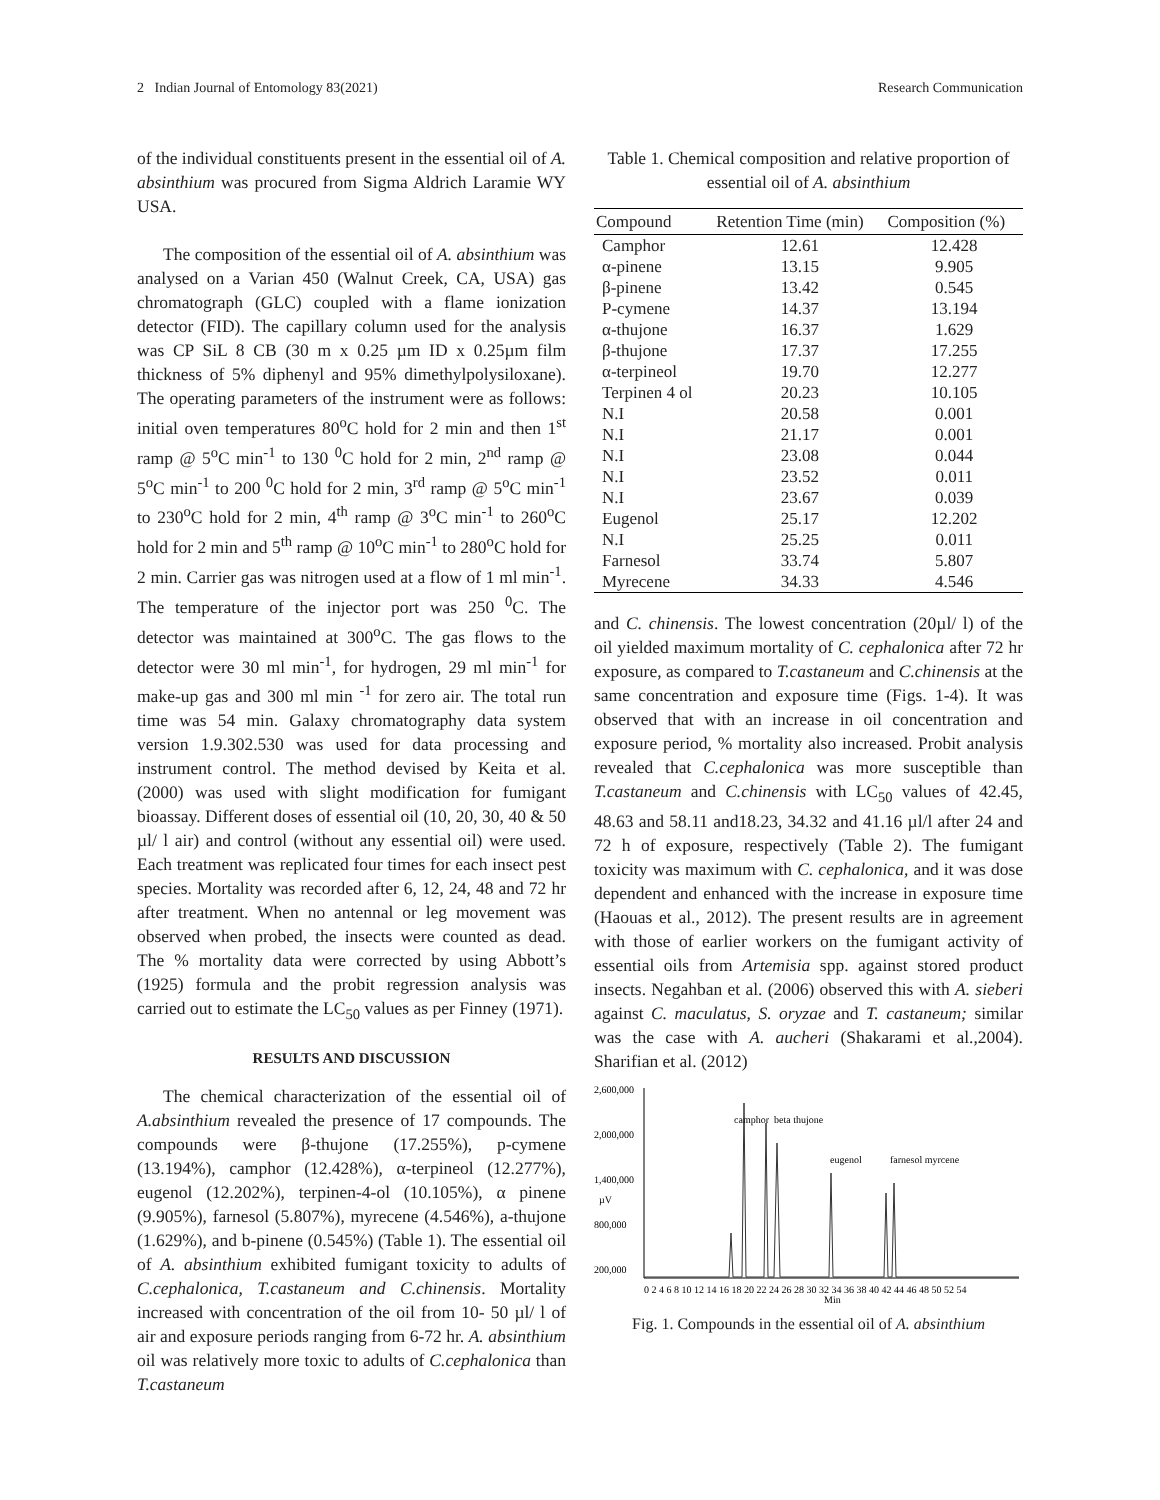2 Indian Journal of Entomology 83(2021) Research Communication
of the individual constituents present in the essential oil of A. absinthium was procured from Sigma Aldrich Laramie WY USA.
The composition of the essential oil of A. absinthium was analysed on a Varian 450 (Walnut Creek, CA, USA) gas chromatograph (GLC) coupled with a flame ionization detector (FID). The capillary column used for the analysis was CP SiL 8 CB (30 m x 0.25 µm ID x 0.25µm film thickness of 5% diphenyl and 95% dimethylpolysiloxane). The operating parameters of the instrument were as follows: initial oven temperatures 80<sup>o</sup>C hold for 2 min and then 1<sup>st</sup> ramp @ 5<sup>o</sup>C min<sup>-1</sup> to 130 <sup>0</sup>C hold for 2 min, 2<sup>nd</sup> ramp @ 5<sup>o</sup>C min<sup>-1</sup> to 200 <sup>0</sup>C hold for 2 min, 3<sup>rd</sup> ramp @ 5<sup>o</sup>C min<sup>-1</sup> to 230<sup>o</sup>C hold for 2 min, 4<sup>th</sup> ramp @ 3<sup>o</sup>C min<sup>-1</sup> to 260<sup>o</sup>C hold for 2 min and 5<sup>th</sup> ramp @ 10<sup>o</sup>C min<sup>-1</sup> to 280<sup>o</sup>C hold for 2 min. Carrier gas was nitrogen used at a flow of 1 ml min<sup>-1</sup>. The temperature of the injector port was 250 <sup>0</sup>C. The detector was maintained at 300<sup>o</sup>C. The gas flows to the detector were 30 ml min<sup>-1</sup>, for hydrogen, 29 ml min<sup>-1</sup> for make-up gas and 300 ml min <sup>-1</sup> for zero air. The total run time was 54 min. Galaxy chromatography data system version 1.9.302.530 was used for data processing and instrument control. The method devised by Keita et al. (2000) was used with slight modification for fumigant bioassay. Different doses of essential oil (10, 20, 30, 40 & 50 µl/ l air) and control (without any essential oil) were used. Each treatment was replicated four times for each insect pest species. Mortality was recorded after 6, 12, 24, 48 and 72 hr after treatment. When no antennal or leg movement was observed when probed, the insects were counted as dead. The % mortality data were corrected by using Abbott’s (1925) formula and the probit regression analysis was carried out to estimate the LC<sub>50</sub> values as per Finney (1971).
RESULTS AND DISCUSSION
The chemical characterization of the essential oil of A.absinthium revealed the presence of 17 compounds. The compounds were β-thujone (17.255%), p-cymene (13.194%), camphor (12.428%), α-terpineol (12.277%), eugenol (12.202%), terpinen-4-ol (10.105%), α pinene (9.905%), farnesol (5.807%), myrecene (4.546%), a-thujone (1.629%), and b-pinene (0.545%) (Table 1). The essential oil of A. absinthium exhibited fumigant toxicity to adults of C.cephalonica, T.castaneum and C.chinensis. Mortality increased with concentration of the oil from 10- 50 µl/ l of air and exposure periods ranging from 6-72 hr. A. absinthium oil was relatively more toxic to adults of C.cephalonica than T.castaneum
Table 1. Chemical composition and relative proportion of essential oil of A. absinthium
| Compound | Retention Time (min) | Composition (%) |
| --- | --- | --- |
| Camphor | 12.61 | 12.428 |
| α-pinene | 13.15 | 9.905 |
| β-pinene | 13.42 | 0.545 |
| P-cymene | 14.37 | 13.194 |
| α-thujone | 16.37 | 1.629 |
| β-thujone | 17.37 | 17.255 |
| α-terpineol | 19.70 | 12.277 |
| Terpinen 4 ol | 20.23 | 10.105 |
| N.I | 20.58 | 0.001 |
| N.I | 21.17 | 0.001 |
| N.I | 23.08 | 0.044 |
| N.I | 23.52 | 0.011 |
| N.I | 23.67 | 0.039 |
| Eugenol | 25.17 | 12.202 |
| N.I | 25.25 | 0.011 |
| Farnesol | 33.74 | 5.807 |
| Myrecene | 34.33 | 4.546 |
and C. chinensis. The lowest concentration (20µl/ l) of the oil yielded maximum mortality of C. cephalonica after 72 hr exposure, as compared to T.castaneum and C.chinensis at the same concentration and exposure time (Figs. 1-4). It was observed that with an increase in oil concentration and exposure period, % mortality also increased. Probit analysis revealed that C.cephalonica was more susceptible than T.castaneum and C.chinensis with LC<sub>50</sub> values of 42.45, 48.63 and 58.11 and18.23, 34.32 and 41.16 µl/l after 24 and 72 h of exposure, respectively (Table 2). The fumigant toxicity was maximum with C. cephalonica, and it was dose dependent and enhanced with the increase in exposure time (Haouas et al., 2012). The present results are in agreement with those of earlier workers on the fumigant activity of essential oils from Artemisia spp. against stored product insects. Negahban et al. (2006) observed this with A. sieberi against C. maculatus, S. oryzae and T. castaneum; similar was the case with A. aucheri (Shakarami et al.,2004). Sharifian et al. (2012)
2,600,000
2,000,000
1,400,000
800,000
200,000
0 2 4 6 8 10 12 14 16 18 20 22 24 26 28 30 32 34 36 38 40 42 44 46 48 50 52 54
Min
µV
camphor
beta thujone
eugenol
farnesol myrcene
Fig. 1. Compounds in the essential oil of A. absinthium